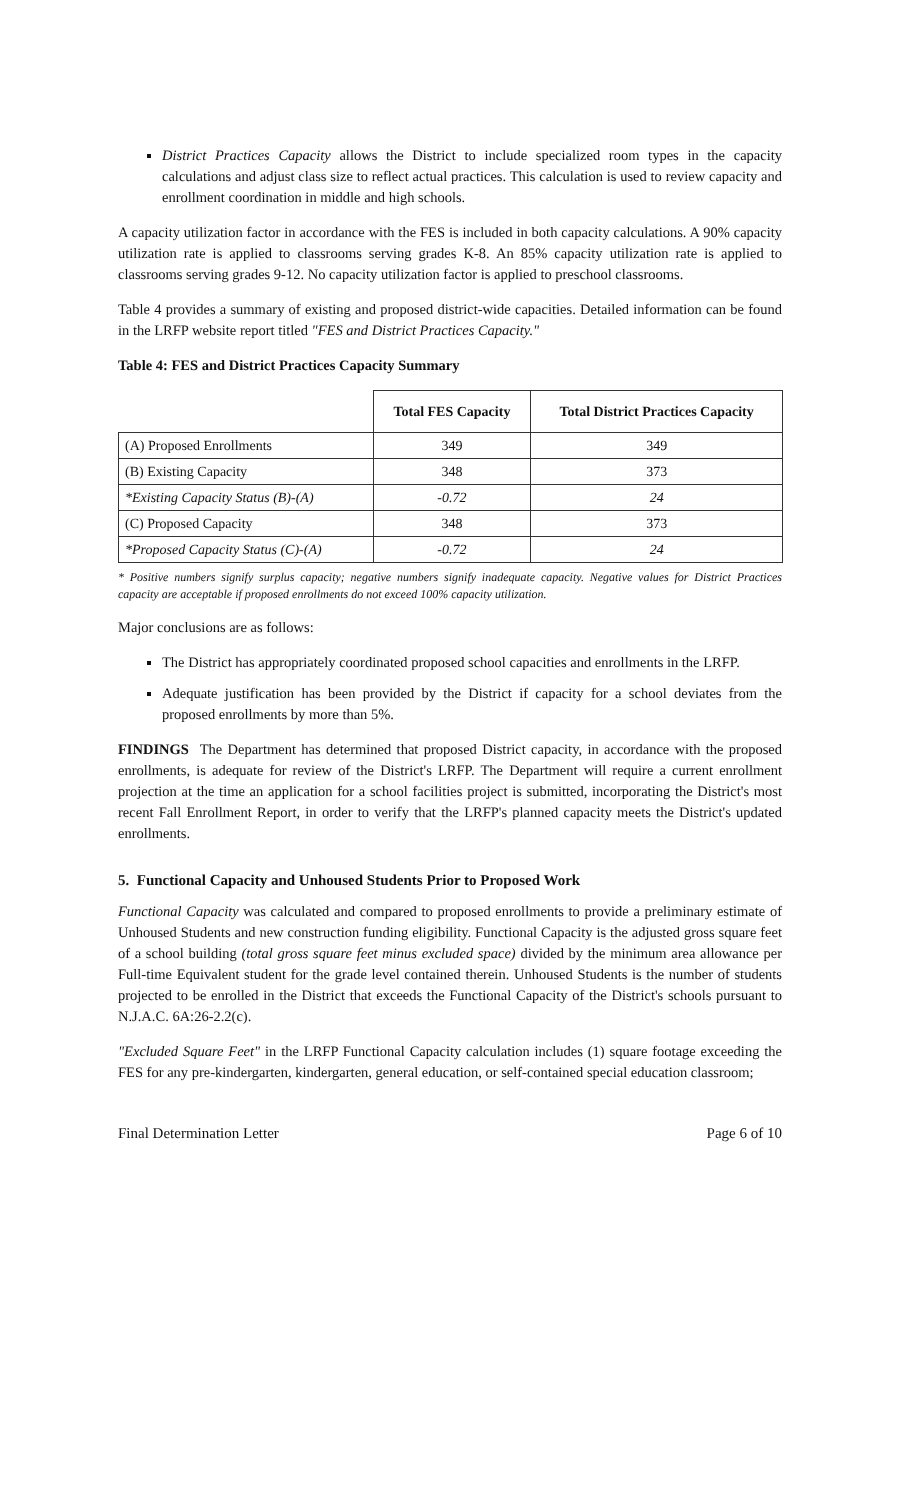District Practices Capacity allows the District to include specialized room types in the capacity calculations and adjust class size to reflect actual practices. This calculation is used to review capacity and enrollment coordination in middle and high schools.
A capacity utilization factor in accordance with the FES is included in both capacity calculations. A 90% capacity utilization rate is applied to classrooms serving grades K-8. An 85% capacity utilization rate is applied to classrooms serving grades 9-12. No capacity utilization factor is applied to preschool classrooms.
Table 4 provides a summary of existing and proposed district-wide capacities. Detailed information can be found in the LRFP website report titled "FES and District Practices Capacity."
Table 4: FES and District Practices Capacity Summary
| | Total FES Capacity | Total District Practices Capacity |
| --- | --- | --- |
| (A) Proposed Enrollments | 349 | 349 |
| (B) Existing Capacity | 348 | 373 |
| *Existing Capacity Status (B)-(A) | -0.72 | 24 |
| (C) Proposed Capacity | 348 | 373 |
| *Proposed Capacity Status (C)-(A) | -0.72 | 24 |
* Positive numbers signify surplus capacity; negative numbers signify inadequate capacity. Negative values for District Practices capacity are acceptable if proposed enrollments do not exceed 100% capacity utilization.
Major conclusions are as follows:
The District has appropriately coordinated proposed school capacities and enrollments in the LRFP.
Adequate justification has been provided by the District if capacity for a school deviates from the proposed enrollments by more than 5%.
FINDINGS The Department has determined that proposed District capacity, in accordance with the proposed enrollments, is adequate for review of the District's LRFP. The Department will require a current enrollment projection at the time an application for a school facilities project is submitted, incorporating the District's most recent Fall Enrollment Report, in order to verify that the LRFP's planned capacity meets the District's updated enrollments.
5. Functional Capacity and Unhoused Students Prior to Proposed Work
Functional Capacity was calculated and compared to proposed enrollments to provide a preliminary estimate of Unhoused Students and new construction funding eligibility. Functional Capacity is the adjusted gross square feet of a school building (total gross square feet minus excluded space) divided by the minimum area allowance per Full-time Equivalent student for the grade level contained therein. Unhoused Students is the number of students projected to be enrolled in the District that exceeds the Functional Capacity of the District's schools pursuant to N.J.A.C. 6A:26-2.2(c).
"Excluded Square Feet" in the LRFP Functional Capacity calculation includes (1) square footage exceeding the FES for any pre-kindergarten, kindergarten, general education, or self-contained special education classroom;
Final Determination Letter Page 6 of 10